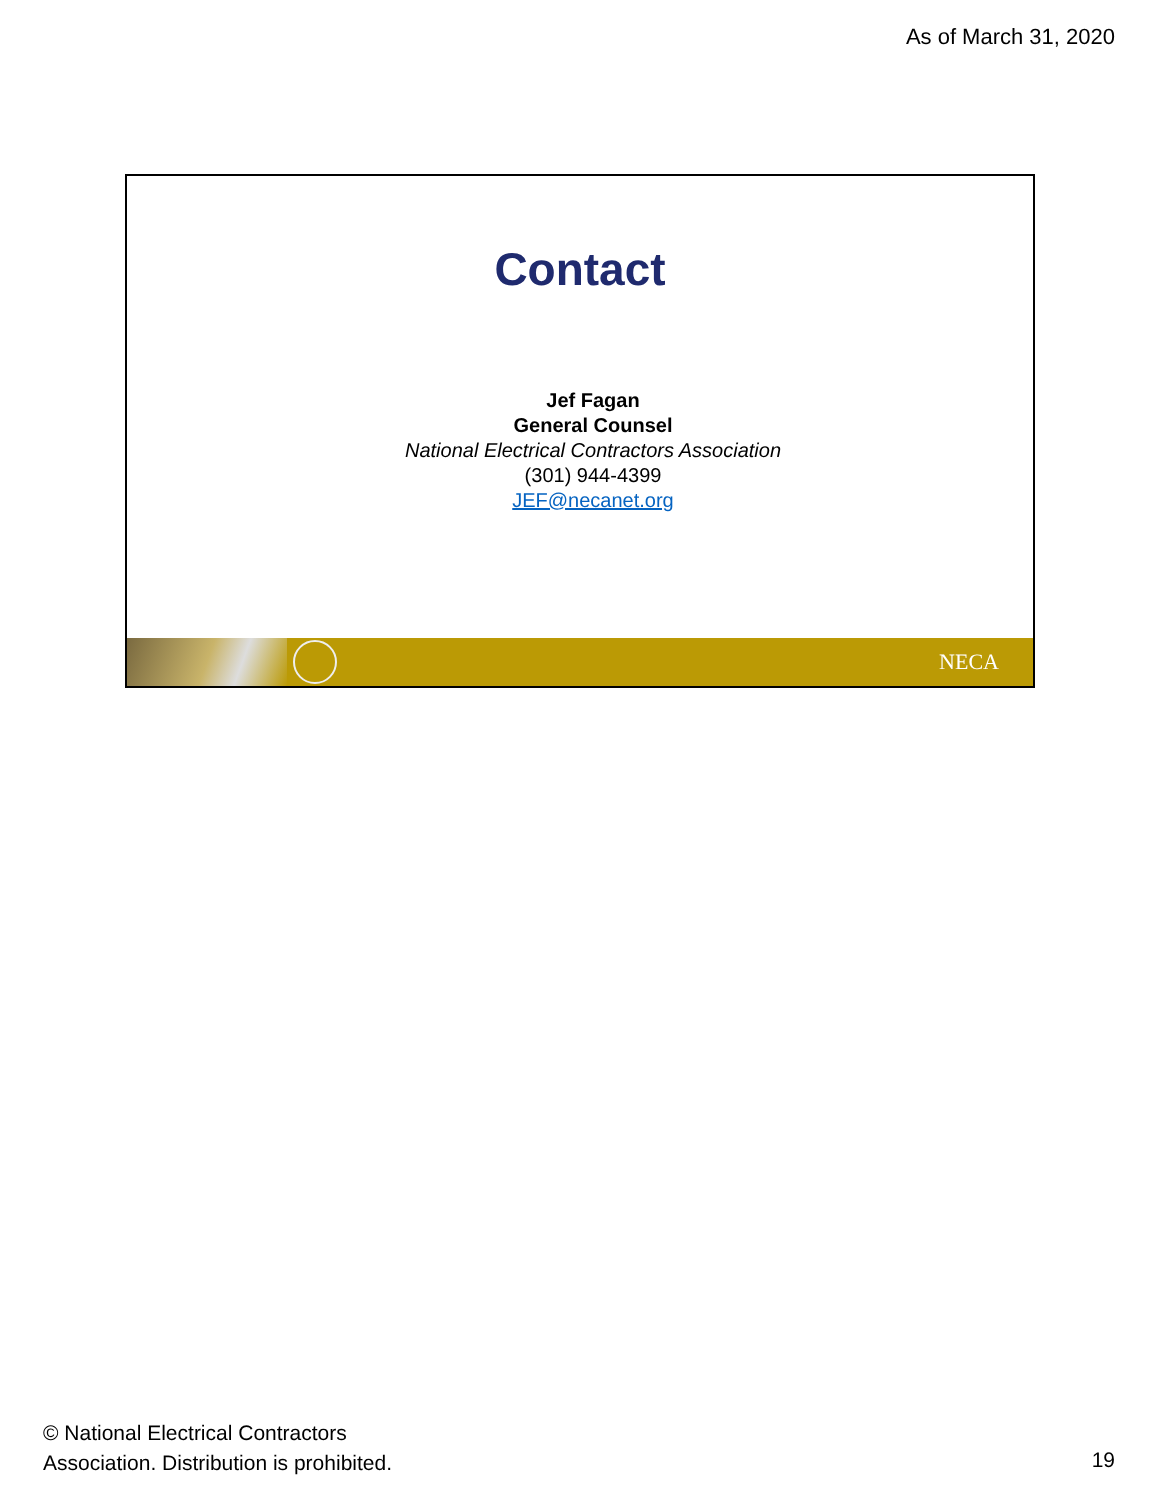As of March 31, 2020
Contact
Jef Fagan
General Counsel
National Electrical Contractors Association
(301) 944-4399
JEF@necanet.org
NECA
© National Electrical Contractors
Association. Distribution is prohibited.
19